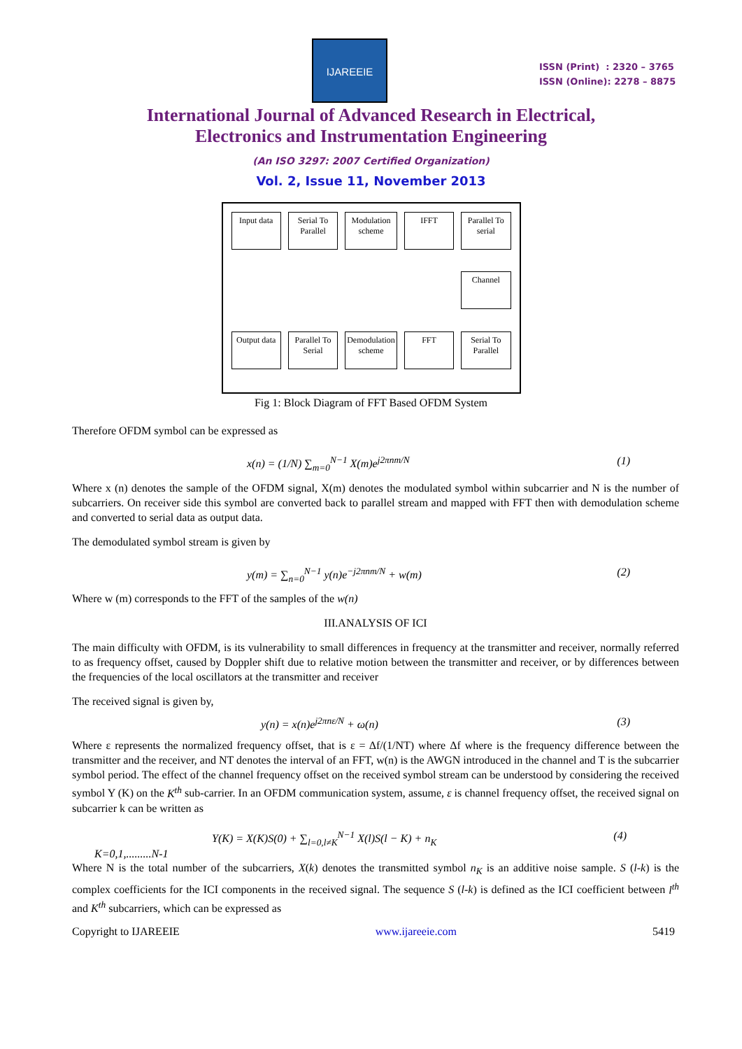IJAREEIE
ISSN (Print) : 2320 – 3765
ISSN (Online): 2278 – 8875
International Journal of Advanced Research in Electrical,
Electronics and Instrumentation Engineering
(An ISO 3297: 2007 Certified Organization)
Vol. 2, Issue 11, November 2013
Input data
Serial To Parallel
Modulation scheme
IFFT
Parallel To serial
Channel
Output data
Parallel To Serial
Demodulation scheme
FFT
Serial To Parallel
Fig 1: Block Diagram of FFT Based OFDM System
Therefore OFDM symbol can be expressed as
x(n) = (1/N) ∑<sub>m=0</sub><sup>N−1</sup> X(m)e<sup>j2πnm/N</sup> (1)
Where x (n) denotes the sample of the OFDM signal, X(m) denotes the modulated symbol within subcarrier and N is the number of subcarriers. On receiver side this symbol are converted back to parallel stream and mapped with FFT then with demodulation scheme and converted to serial data as output data.
The demodulated symbol stream is given by
y(m) = ∑<sub>n=0</sub><sup>N−1</sup> y(n)e<sup>−j2πnm/N</sup> + w(m) (2)
Where w (m) corresponds to the FFT of the samples of the w(n)
III.ANALYSIS OF ICI
The main difficulty with OFDM, is its vulnerability to small differences in frequency at the transmitter and receiver, normally referred to as frequency offset, caused by Doppler shift due to relative motion between the transmitter and receiver, or by differences between the frequencies of the local oscillators at the transmitter and receiver
The received signal is given by,
y(n) = x(n)e<sup>j2πnε/N</sup> + ω(n) (3)
Where ε represents the normalized frequency offset, that is ε = Δf/(1/NT) where Δf where is the frequency difference between the transmitter and the receiver, and NT denotes the interval of an FFT, w(n) is the AWGN introduced in the channel and T is the subcarrier symbol period. The effect of the channel frequency offset on the received symbol stream can be understood by considering the received symbol Y (K) on the K<sup>th</sup> sub-carrier. In an OFDM communication system, assume, ε is channel frequency offset, the received signal on subcarrier k can be written as
Y(K) = X(K)S(0) + ∑<sub>l=0,l≠K</sub><sup>N−1</sup> X(l)S(l − K) + n<sub>K</sub> (4)
K=0,1,.........N-1
Where N is the total number of the subcarriers, X(k) denotes the transmitted symbol n<sub>K</sub> is an additive noise sample. S (l-k) is the complex coefficients for the ICI components in the received signal. The sequence S (l-k) is defined as the ICI coefficient between l<sup>th</sup> and K<sup>th</sup> subcarriers, which can be expressed as
Copyright to IJAREEIE www.ijareeie.com 5419